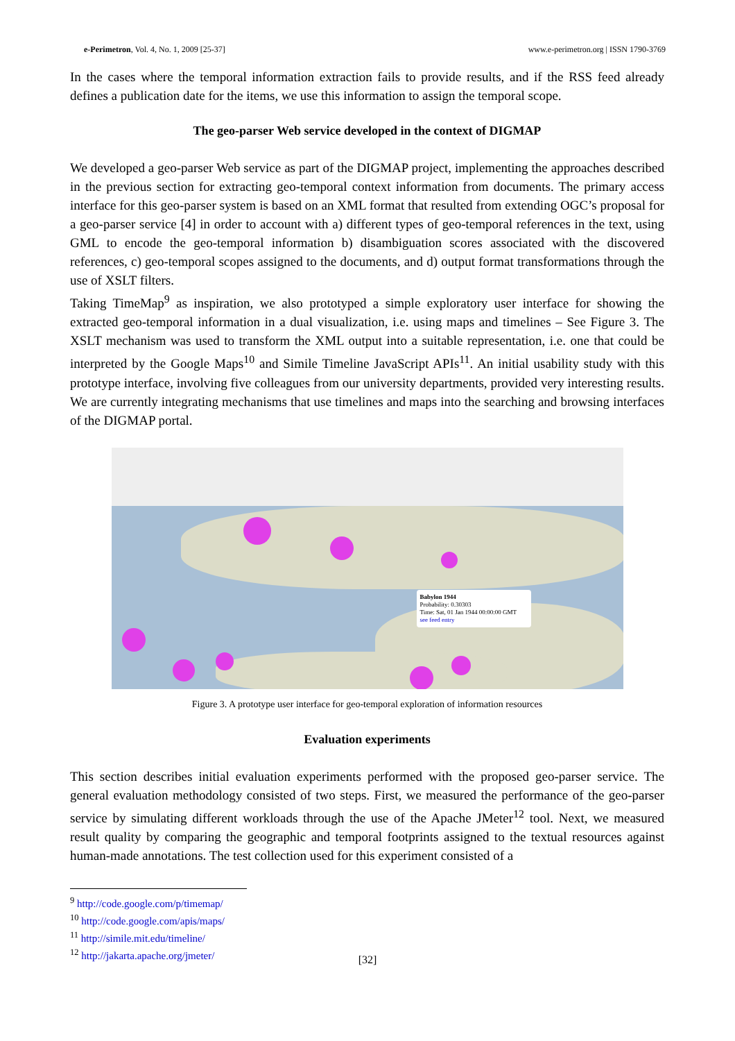e-Perimetron, Vol. 4, No. 1, 2009 [25-37] www.e-perimetron.org | ISSN 1790-3769
In the cases where the temporal information extraction fails to provide results, and if the RSS feed already defines a publication date for the items, we use this information to assign the temporal scope.
The geo-parser Web service developed in the context of DIGMAP
We developed a geo-parser Web service as part of the DIGMAP project, implementing the approaches described in the previous section for extracting geo-temporal context information from documents. The primary access interface for this geo-parser system is based on an XML format that resulted from extending OGC’s proposal for a geo-parser service [4] in order to account with a) different types of geo-temporal references in the text, using GML to encode the geo-temporal information b) disambiguation scores associated with the discovered references, c) geo-temporal scopes assigned to the documents, and d) output format transformations through the use of XSLT filters.
Taking TimeMap<sup>9</sup> as inspiration, we also prototyped a simple exploratory user interface for showing the extracted geo-temporal information in a dual visualization, i.e. using maps and timelines – See Figure 3. The XSLT mechanism was used to transform the XML output into a suitable representation, i.e. one that could be interpreted by the Google Maps<sup>10</sup> and Simile Timeline JavaScript APIs<sup>11</sup>. An initial usability study with this prototype interface, involving five colleagues from our university departments, provided very interesting results. We are currently integrating mechanisms that use timelines and maps into the searching and browsing interfaces of the DIGMAP portal.
Babylon 1944
Probability: 0.30303
Time: Sat, 01 Jan 1944 00:00:00 GMT
see feed entry
Figure 3. A prototype user interface for geo-temporal exploration of information resources
Evaluation experiments
This section describes initial evaluation experiments performed with the proposed geo-parser service. The general evaluation methodology consisted of two steps. First, we measured the performance of the geo-parser service by simulating different workloads through the use of the Apache JMeter<sup>12</sup> tool. Next, we measured result quality by comparing the geographic and temporal footprints assigned to the textual resources against human-made annotations. The test collection used for this experiment consisted of a
<sup>9</sup> http://code.google.com/p/timemap/
<sup>10</sup> http://code.google.com/apis/maps/
<sup>11</sup> http://simile.mit.edu/timeline/
<sup>12</sup> http://jakarta.apache.org/jmeter/
[32]